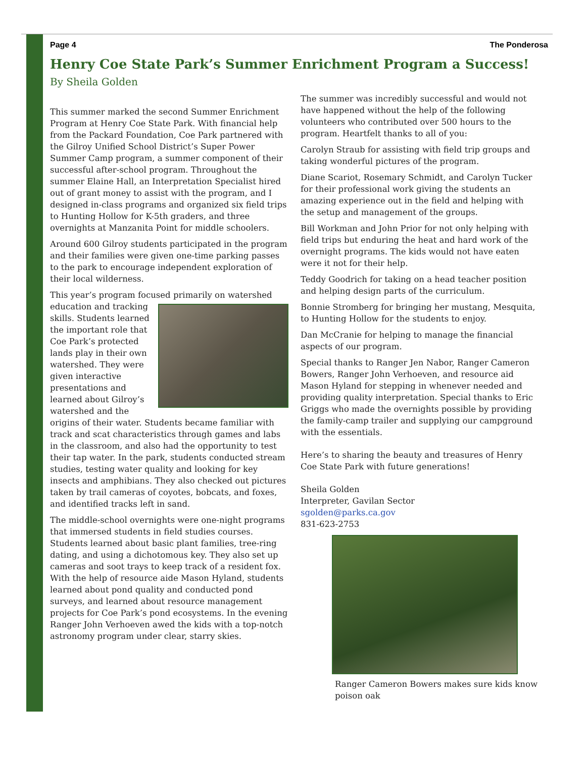Page 4 The Ponderosa
Henry Coe State Park’s Summer Enrichment Program a Success!
By Sheila Golden
This summer marked the second Summer Enrichment Program at Henry Coe State Park. With financial help from the Packard Foundation, Coe Park partnered with the Gilroy Unified School District’s Super Power Summer Camp program, a summer component of their successful after-school program. Throughout the summer Elaine Hall, an Interpretation Specialist hired out of grant money to assist with the program, and I designed in-class programs and organized six field trips to Hunting Hollow for K-5th graders, and three overnights at Manzanita Point for middle schoolers.
Around 600 Gilroy students participated in the program and their families were given one-time parking passes to the park to encourage independent exploration of their local wilderness.
This year’s program focused primarily on watershed education and tracking skills. Students learned the important role that Coe Park’s protected lands play in their own watershed. They were given interactive presentations and learned about Gilroy’s watershed and the origins of their water. Students became familiar with track and scat characteristics through games and labs in the classroom, and also had the opportunity to test their tap water. In the park, students conducted stream studies, testing water quality and looking for key insects and amphibians. They also checked out pictures taken by trail cameras of coyotes, bobcats, and foxes, and identified tracks left in sand.
The middle-school overnights were one-night programs that immersed students in field studies courses. Students learned about basic plant families, tree-ring dating, and using a dichotomous key. They also set up cameras and soot trays to keep track of a resident fox. With the help of resource aide Mason Hyland, students learned about pond quality and conducted pond surveys, and learned about resource management projects for Coe Park’s pond ecosystems. In the evening Ranger John Verhoeven awed the kids with a top-notch astronomy program under clear, starry skies.
The summer was incredibly successful and would not have happened without the help of the following volunteers who contributed over 500 hours to the program. Heartfelt thanks to all of you:
Carolyn Straub for assisting with field trip groups and taking wonderful pictures of the program.
Diane Scariot, Rosemary Schmidt, and Carolyn Tucker for their professional work giving the students an amazing experience out in the field and helping with the setup and management of the groups.
Bill Workman and John Prior for not only helping with field trips but enduring the heat and hard work of the overnight programs. The kids would not have eaten were it not for their help.
Teddy Goodrich for taking on a head teacher position and helping design parts of the curriculum.
Bonnie Stromberg for bringing her mustang, Mesquita, to Hunting Hollow for the students to enjoy.
Dan McCranie for helping to manage the financial aspects of our program.
Special thanks to Ranger Jen Nabor, Ranger Cameron Bowers, Ranger John Verhoeven, and resource aid Mason Hyland for stepping in whenever needed and providing quality interpretation. Special thanks to Eric Griggs who made the overnights possible by providing the family-camp trailer and supplying our campground with the essentials.
Here’s to sharing the beauty and treasures of Henry Coe State Park with future generations!
Sheila Golden
Interpreter, Gavilan Sector
sgolden@parks.ca.gov
831-623-2753
Ranger Cameron Bowers makes sure kids know poison oak